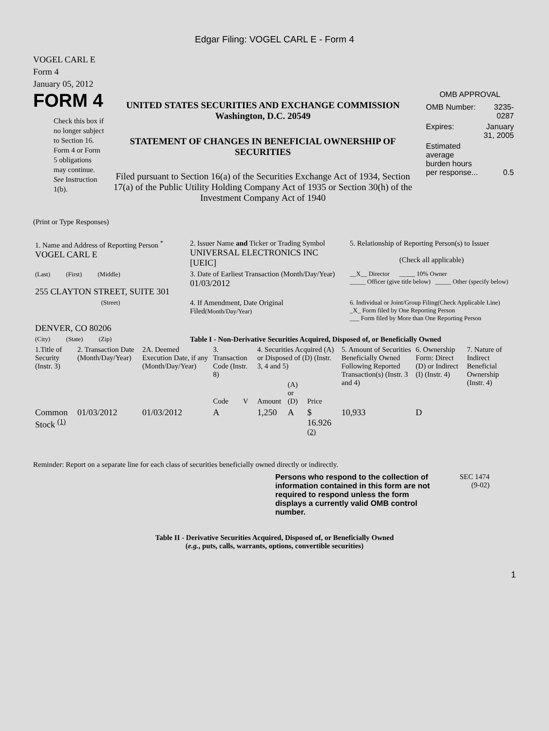Edgar Filing: VOGEL CARL E - Form 4
VOGEL CARL E
Form 4
January 05, 2012
FORM 4
Check this box if no longer subject to Section 16. Form 4 or Form 5 obligations may continue. See Instruction 1(b).
UNITED STATES SECURITIES AND EXCHANGE COMMISSION
Washington, D.C. 20549
STATEMENT OF CHANGES IN BENEFICIAL OWNERSHIP OF SECURITIES
Filed pursuant to Section 16(a) of the Securities Exchange Act of 1934, Section 17(a) of the Public Utility Holding Company Act of 1935 or Section 30(h) of the Investment Company Act of 1940
OMB APPROVAL
| OMB Number: | 3235-0287 |
| Expires: | January 31, 2005 |
| Estimated average burden hours per response... | 0.5 |
(Print or Type Responses)
| 1. Name and Address of Reporting Person <sup>*</sup> VOGEL CARL E | 2. Issuer Name and Ticker or Trading Symbol UNIVERSAL ELECTRONICS INC [UEIC] | 5. Relationship of Reporting Person(s) to Issuer (Check all applicable) |
| (Last) (First) (Middle) 255 CLAYTON STREET, SUITE 301 | 3. Date of Earliest Transaction (Month/Day/Year) 01/03/2012 | __X__ Director _____ 10% Owner _____ Officer (give title below) _____ Other (specify below) |
| (Street) DENVER, CO 80206 | 4. If Amendment, Date Original Filed (Month/Day/Year) | 6. Individual or Joint/Group Filing(Check Applicable Line) _X_ Form filed by One Reporting Person ___ Form filed by More than One Reporting Person |
| (City) (State) (Zip) | Table I - Non-Derivative Securities Acquired, Disposed of, or Beneficially Owned | |
| 1.Title of Security (Instr. 3) | 2. Transaction Date (Month/Day/Year) | 2A. Deemed Execution Date, if any (Month/Day/Year) | 3. Transaction Code (Instr. 8) | | 4. Securities Acquired (A) or Disposed of (D) (Instr. 3, 4 and 5) | | | 5. Amount of Securities Beneficially Owned Following Reported Transaction(s) (Instr. 3 and 4) | 6. Ownership Form: Direct (D) or Indirect (I) (Instr. 4) | 7. Nature of Indirect Beneficial Ownership (Instr. 4) |
| --- | --- | --- | --- | --- | --- | --- | --- | --- | --- | --- |
| | | | Code | V | Amount | (A) or (D) | Price | | | |
| Common Stock <sup>(1)</sup> | 01/03/2012 | 01/03/2012 | A | | 1,250 | A | $ 16.926 <sup>(2)</sup> | 10,933 | D | |
Reminder: Report on a separate line for each class of securities beneficially owned directly or indirectly.
Persons who respond to the collection of information contained in this form are not required to respond unless the form displays a currently valid OMB control number.
SEC 1474
(9-02)
Table II - Derivative Securities Acquired, Disposed of, or Beneficially Owned
(e.g., puts, calls, warrants, options, convertible securities)
1